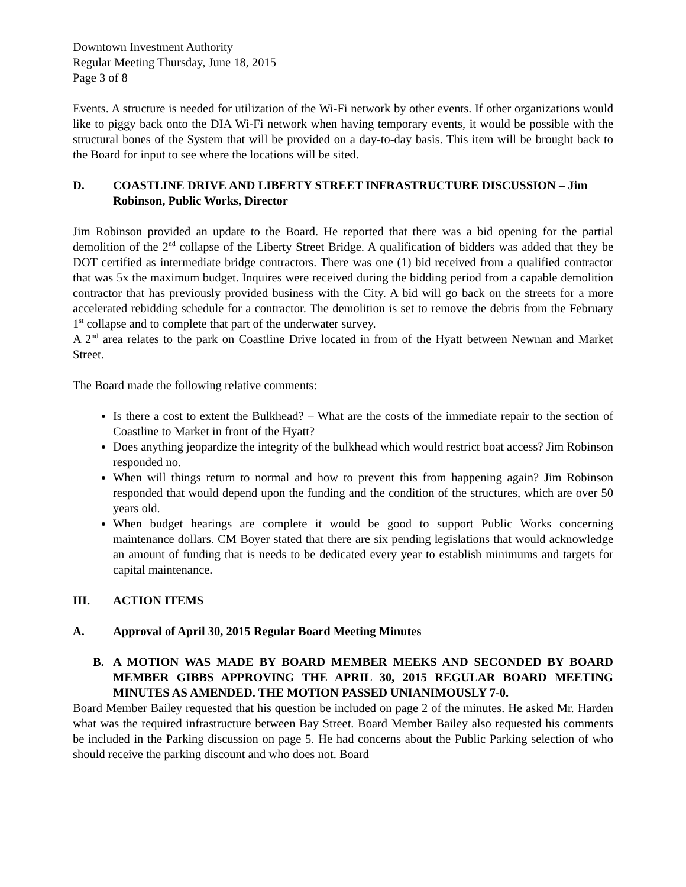Downtown Investment Authority
Regular Meeting Thursday, June 18, 2015
Page 3 of 8
Events. A structure is needed for utilization of the Wi-Fi network by other events. If other organizations would like to piggy back onto the DIA Wi-Fi network when having temporary events, it would be possible with the structural bones of the System that will be provided on a day-to-day basis. This item will be brought back to the Board for input to see where the locations will be sited.
D. COASTLINE DRIVE AND LIBERTY STREET INFRASTRUCTURE DISCUSSION – Jim Robinson, Public Works, Director
Jim Robinson provided an update to the Board. He reported that there was a bid opening for the partial demolition of the 2<sup>nd</sup> collapse of the Liberty Street Bridge. A qualification of bidders was added that they be DOT certified as intermediate bridge contractors. There was one (1) bid received from a qualified contractor that was 5x the maximum budget. Inquires were received during the bidding period from a capable demolition contractor that has previously provided business with the City. A bid will go back on the streets for a more accelerated rebidding schedule for a contractor. The demolition is set to remove the debris from the February 1<sup>st</sup> collapse and to complete that part of the underwater survey.
A 2<sup>nd</sup> area relates to the park on Coastline Drive located in from of the Hyatt between Newnan and Market Street.
The Board made the following relative comments:
Is there a cost to extent the Bulkhead? – What are the costs of the immediate repair to the section of Coastline to Market in front of the Hyatt?
Does anything jeopardize the integrity of the bulkhead which would restrict boat access? Jim Robinson responded no.
When will things return to normal and how to prevent this from happening again? Jim Robinson responded that would depend upon the funding and the condition of the structures, which are over 50 years old.
When budget hearings are complete it would be good to support Public Works concerning maintenance dollars. CM Boyer stated that there are six pending legislations that would acknowledge an amount of funding that is needs to be dedicated every year to establish minimums and targets for capital maintenance.
III. ACTION ITEMS
A. Approval of April 30, 2015 Regular Board Meeting Minutes
B. A MOTION WAS MADE BY BOARD MEMBER MEEKS AND SECONDED BY BOARD MEMBER GIBBS APPROVING THE APRIL 30, 2015 REGULAR BOARD MEETING MINUTES AS AMENDED. THE MOTION PASSED UNIANIMOUSLY 7-0.
Board Member Bailey requested that his question be included on page 2 of the minutes. He asked Mr. Harden what was the required infrastructure between Bay Street. Board Member Bailey also requested his comments be included in the Parking discussion on page 5. He had concerns about the Public Parking selection of who should receive the parking discount and who does not. Board